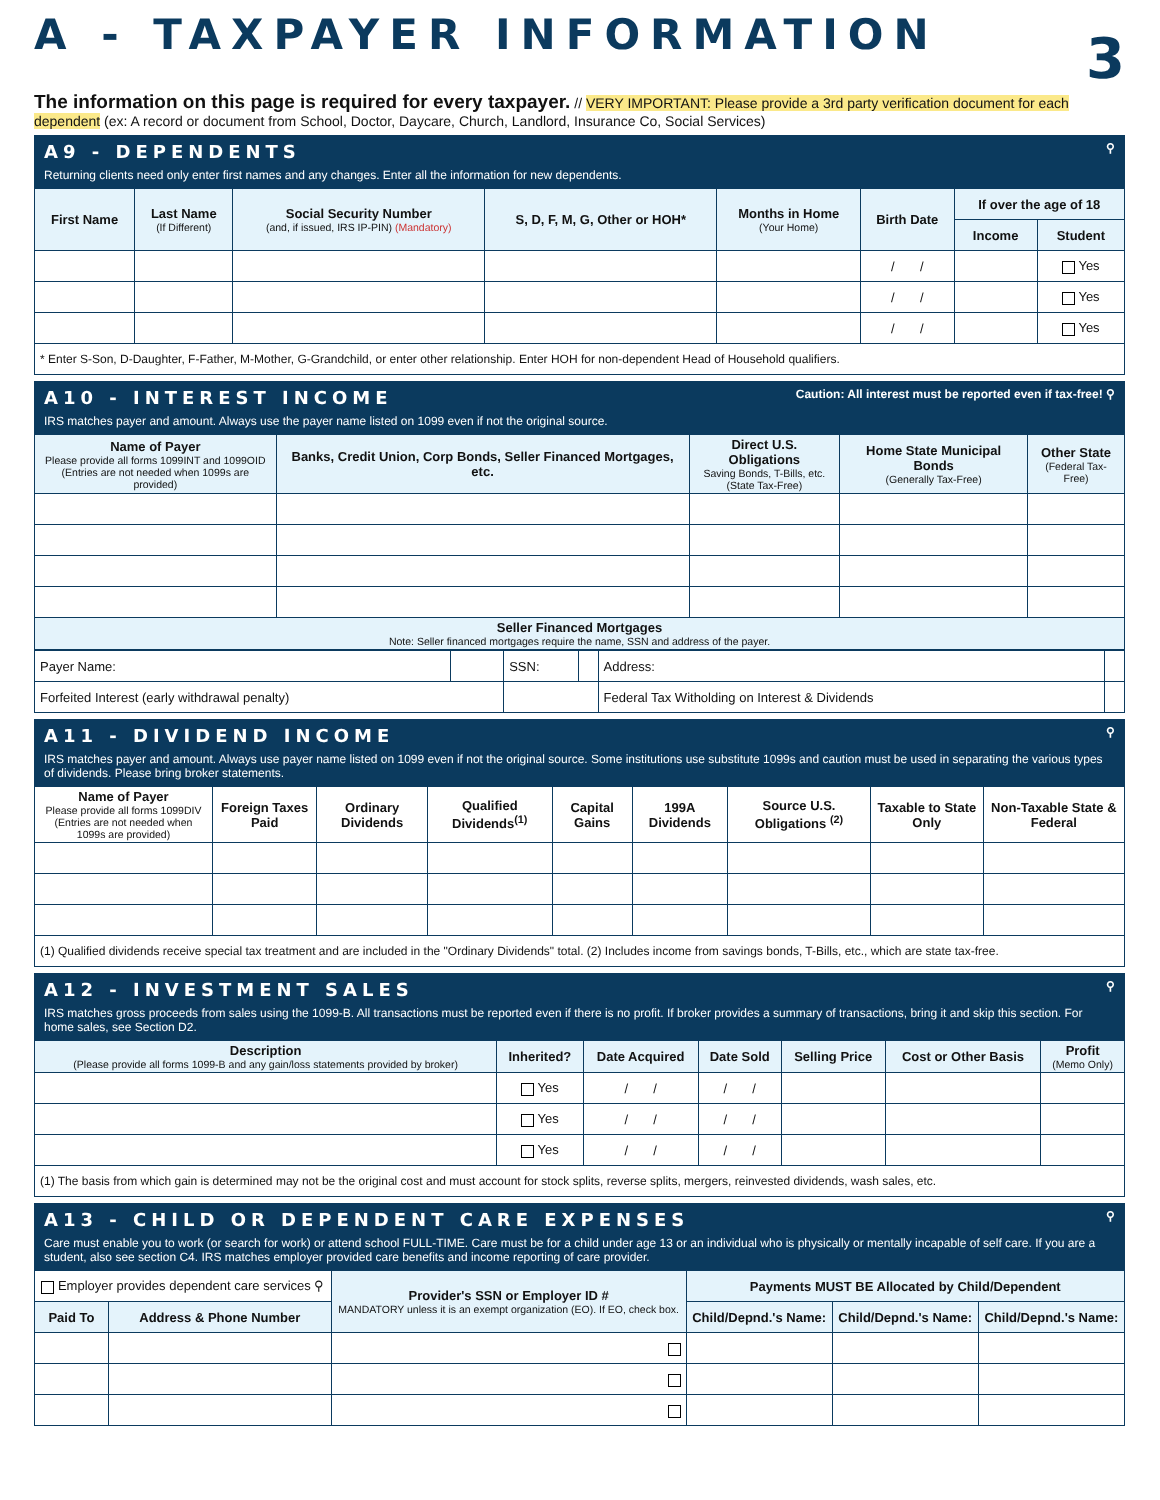A - TAXPAYER INFORMATION 3
The information on this page is required for every taxpayer. // VERY IMPORTANT: Please provide a 3rd party verification document for each dependent (ex: A record or document from School, Doctor, Daycare, Church, Landlord, Insurance Co, Social Services)
A9 - DEPENDENTS ⚲
Returning clients need only enter first names and any changes. Enter all the information for new dependents.
| First Name | Last Name (If Different) | Social Security Number (and, if issued, IRS IP-PIN) (Mandatory) | S, D, F, M, G, Other or HOH* | Months in Home (Your Home) | Birth Date | If over the age of 18 | |
| --- | --- | --- | --- | --- | --- | --- | --- |
| | | | | | | Income | Student |
| | | | | | / / | | Yes |
| | | | | | / / | | Yes |
| | | | | | / / | | Yes |
| * Enter S-Son, D-Daughter, F-Father, M-Mother, G-Grandchild, or enter other relationship. Enter HOH for non-dependent Head of Household qualifiers. | | | | | | | |
A10 - INTEREST INCOME Caution: All interest must be reported even if tax-free! ⚲
IRS matches payer and amount. Always use the payer name listed on 1099 even if not the original source.
| Name of Payer Please provide all forms 1099INT and 1099OID (Entries are not needed when 1099s are provided) | Banks, Credit Union, Corp Bonds, Seller Financed Mortgages, etc. | Direct U.S. Obligations Saving Bonds, T-Bills, etc. (State Tax-Free) | Home State Municipal Bonds (Generally Tax-Free) | Other State (Federal Tax-Free) |
| --- | --- | --- | --- | --- |
| Seller Financed Mortgages Note: Seller financed mortgages require the name, SSN and address of the payer. | | | | |
| Payer Name: | | SSN: | | Address: | | |
| Forfeited Interest (early withdrawal penalty) | | | | Federal Tax Witholding on Interest & Dividends | | |
A11 - DIVIDEND INCOME ⚲
IRS matches payer and amount. Always use payer name listed on 1099 even if not the original source. Some institutions use substitute 1099s and caution must be used in separating the various types of dividends. Please bring broker statements.
| Name of Payer Please provide all forms 1099DIV (Entries are not needed when 1099s are provided) | Foreign Taxes Paid | Ordinary Dividends | Qualified Dividends<sup>(1)</sup> | Capital Gains | 199A Dividends | Source U.S. Obligations <sup>(2)</sup> | Taxable to State Only | Non-Taxable State & Federal |
| --- | --- | --- | --- | --- | --- | --- | --- | --- |
| (1) Qualified dividends receive special tax treatment and are included in the "Ordinary Dividends" total. (2) Includes income from savings bonds, T-Bills, etc., which are state tax-free. | | | | | | | | |
A12 - INVESTMENT SALES ⚲
IRS matches gross proceeds from sales using the 1099-B. All transactions must be reported even if there is no profit. If broker provides a summary of transactions, bring it and skip this section. For home sales, see Section D2.
| Description (Please provide all forms 1099-B and any gain/loss statements provided by broker) | Inherited? | Date Acquired | Date Sold | Selling Price | Cost or Other Basis | Profit (Memo Only) |
| --- | --- | --- | --- | --- | --- | --- |
| | Yes | / / | / / | | | |
| | Yes | / / | / / | | | |
| | Yes | / / | / / | | | |
| (1) The basis from which gain is determined may not be the original cost and must account for stock splits, reverse splits, mergers, reinvested dividends, wash sales, etc. | | | | | | |
A13 - CHILD OR DEPENDENT CARE EXPENSES ⚲
Care must enable you to work (or search for work) or attend school FULL-TIME. Care must be for a child under age 13 or an individual who is physically or mentally incapable of self care. If you are a student, also see section C4. IRS matches employer provided care benefits and income reporting of care provider.
| Employer provides dependent care services ⚲ | | Provider's SSN or Employer ID # MANDATORY unless it is an exempt organization (EO). If EO, check box. | Payments MUST BE Allocated by Child/Dependent | | |
| Paid To | Address & Phone Number | | Child/Depnd.'s Name: | Child/Depnd.'s Name: | Child/Depnd.'s Name: |